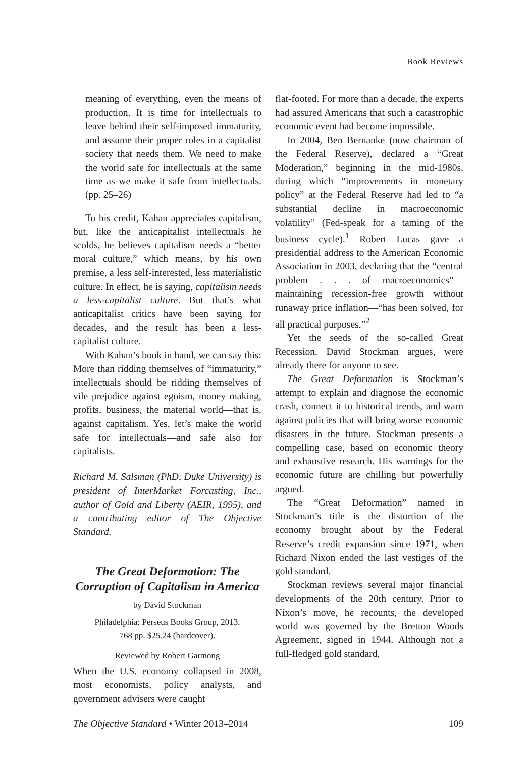Book Reviews
meaning of everything, even the means of production. It is time for intellectuals to leave behind their self-imposed immaturity, and assume their proper roles in a capitalist society that needs them. We need to make the world safe for intellectuals at the same time as we make it safe from intellectuals. (pp. 25–26)
To his credit, Kahan appreciates capitalism, but, like the anticapitalist intellectuals he scolds, he believes capitalism needs a “better moral culture,” which means, by his own premise, a less self-interested, less materialistic culture. In effect, he is saying, capitalism needs a less-capitalist culture. But that’s what anticapitalist critics have been saying for decades, and the result has been a less-capitalist culture.
With Kahan’s book in hand, we can say this: More than ridding themselves of “immaturity,” intellectuals should be ridding themselves of vile prejudice against egoism, money making, profits, business, the material world—that is, against capitalism. Yes, let’s make the world safe for intellectuals—and safe also for capitalists.
Richard M. Salsman (PhD, Duke University) is president of InterMarket Forcasting, Inc., author of Gold and Liberty (AEIR, 1995), and a contributing editor of The Objective Standard.
The Great Deformation: The Corruption of Capitalism in America
by David Stockman
Philadelphia: Perseus Books Group, 2013.
768 pp. $25.24 (hardcover).
Reviewed by Robert Garmong
When the U.S. economy collapsed in 2008, most economists, policy analysts, and government advisers were caught
flat-footed. For more than a decade, the experts had assured Americans that such a catastrophic economic event had become impossible.
In 2004, Ben Bernanke (now chairman of the Federal Reserve), declared a “Great Moderation,” beginning in the mid-1980s, during which “improvements in monetary policy” at the Federal Reserve had led to “a substantial decline in macroeconomic volatility” (Fed-speak for a taming of the business cycle).<sup>1</sup> Robert Lucas gave a presidential address to the American Economic Association in 2003, declaring that the “central problem . . . of macroeconomics”—maintaining recession-free growth without runaway price inflation—“has been solved, for all practical purposes.”<sup>2</sup>
Yet the seeds of the so-called Great Recession, David Stockman argues, were already there for anyone to see.
The Great Deformation is Stockman’s attempt to explain and diagnose the economic crash, connect it to historical trends, and warn against policies that will bring worse economic disasters in the future. Stockman presents a compelling case, based on economic theory and exhaustive research. His warnings for the economic future are chilling but powerfully argued.
The “Great Deformation” named in Stockman’s title is the distortion of the economy brought about by the Federal Reserve’s credit expansion since 1971, when Richard Nixon ended the last vestiges of the gold standard.
Stockman reviews several major financial developments of the 20th century. Prior to Nixon’s move, he recounts, the developed world was governed by the Bretton Woods Agreement, signed in 1944. Although not a full-fledged gold standard,
The Objective Standard • Winter 2013–2014 109